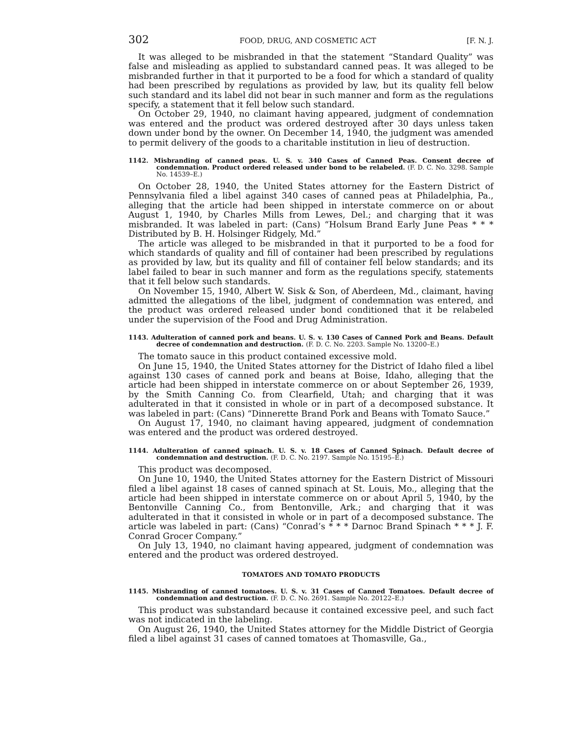302 FOOD, DRUG, AND COSMETIC ACT [F. N. J.
It was alleged to be misbranded in that the statement “Standard Quality” was false and misleading as applied to substandard canned peas. It was alleged to be misbranded further in that it purported to be a food for which a standard of quality had been prescribed by regulations as provided by law, but its quality fell below such standard and its label did not bear in such manner and form as the regulations specify, a statement that it fell below such standard.
On October 29, 1940, no claimant having appeared, judgment of condemnation was entered and the product was ordered destroyed after 30 days unless taken down under bond by the owner. On December 14, 1940, the judgment was amended to permit delivery of the goods to a charitable institution in lieu of destruction.
1142. Misbranding of canned peas. U. S. v. 340 Cases of Canned Peas. Consent decree of condemnation. Product ordered released under bond to be relabeled. (F. D. C. No. 3298. Sample No. 14539–E.)
On October 28, 1940, the United States attorney for the Eastern District of Pennsylvania filed a libel against 340 cases of canned peas at Philadelphia, Pa., alleging that the article had been shipped in interstate commerce on or about August 1, 1940, by Charles Mills from Lewes, Del.; and charging that it was misbranded. It was labeled in part: (Cans) “Holsum Brand Early June Peas * * * Distributed by B. H. Holsinger Ridgely, Md.”
The article was alleged to be misbranded in that it purported to be a food for which standards of quality and fill of container had been prescribed by regulations as provided by law, but its quality and fill of container fell below standards; and its label failed to bear in such manner and form as the regulations specify, statements that it fell below such standards.
On November 15, 1940, Albert W. Sisk & Son, of Aberdeen, Md., claimant, having admitted the allegations of the libel, judgment of condemnation was entered, and the product was ordered released under bond conditioned that it be relabeled under the supervision of the Food and Drug Administration.
1143. Adulteration of canned pork and beans. U. S. v. 130 Cases of Canned Pork and Beans. Default decree of condemnation and destruction. (F. D. C. No. 2203. Sample No. 13200–E.)
The tomato sauce in this product contained excessive mold.
On June 15, 1940, the United States attorney for the District of Idaho filed a libel against 130 cases of canned pork and beans at Boise, Idaho, alleging that the article had been shipped in interstate commerce on or about September 26, 1939, by the Smith Canning Co. from Clearfield, Utah; and charging that it was adulterated in that it consisted in whole or in part of a decomposed substance. It was labeled in part: (Cans) “Dinnerette Brand Pork and Beans with Tomato Sauce.”
On August 17, 1940, no claimant having appeared, judgment of condemnation was entered and the product was ordered destroyed.
1144. Adulteration of canned spinach. U. S. v. 18 Cases of Canned Spinach. Default decree of condemnation and destruction. (F. D. C. No. 2197. Sample No. 15195–E.)
This product was decomposed.
On June 10, 1940, the United States attorney for the Eastern District of Missouri filed a libel against 18 cases of canned spinach at St. Louis, Mo., alleging that the article had been shipped in interstate commerce on or about April 5, 1940, by the Bentonville Canning Co., from Bentonville, Ark.; and charging that it was adulterated in that it consisted in whole or in part of a decomposed substance. The article was labeled in part: (Cans) “Conrad’s * * * Darnoc Brand Spinach * * * J. F. Conrad Grocer Company.”
On July 13, 1940, no claimant having appeared, judgment of condemnation was entered and the product was ordered destroyed.
TOMATOES AND TOMATO PRODUCTS
1145. Misbranding of canned tomatoes. U. S. v. 31 Cases of Canned Tomatoes. Default decree of condemnation and destruction. (F. D. C. No. 2691. Sample No. 20122–E.)
This product was substandard because it contained excessive peel, and such fact was not indicated in the labeling.
On August 26, 1940, the United States attorney for the Middle District of Georgia filed a libel against 31 cases of canned tomatoes at Thomasville, Ga.,